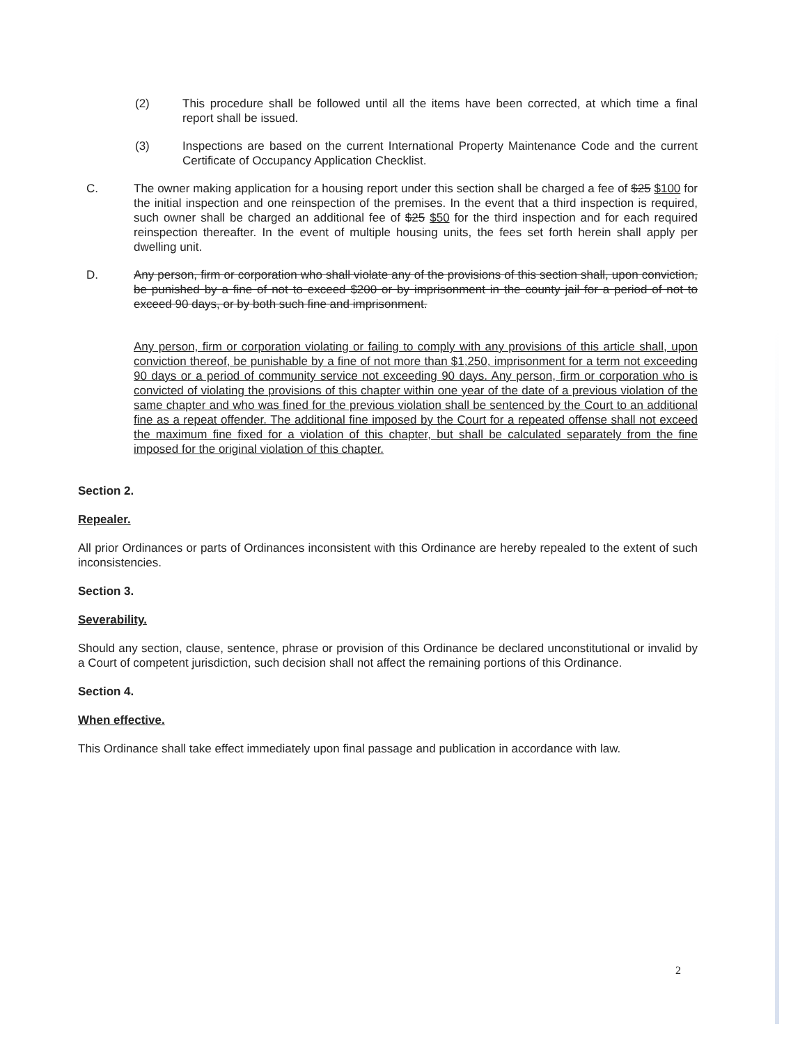(2) This procedure shall be followed until all the items have been corrected, at which time a final report shall be issued.
(3) Inspections are based on the current International Property Maintenance Code and the current Certificate of Occupancy Application Checklist.
C. The owner making application for a housing report under this section shall be charged a fee of $25 $100 for the initial inspection and one reinspection of the premises. In the event that a third inspection is required, such owner shall be charged an additional fee of $25 $50 for the third inspection and for each required reinspection thereafter. In the event of multiple housing units, the fees set forth herein shall apply per dwelling unit.
D. Any person, firm or corporation who shall violate any of the provisions of this section shall, upon conviction, be punished by a fine of not to exceed $200 or by imprisonment in the county jail for a period of not to exceed 90 days, or by both such fine and imprisonment.
Any person, firm or corporation violating or failing to comply with any provisions of this article shall, upon conviction thereof, be punishable by a fine of not more than $1,250, imprisonment for a term not exceeding 90 days or a period of community service not exceeding 90 days. Any person, firm or corporation who is convicted of violating the provisions of this chapter within one year of the date of a previous violation of the same chapter and who was fined for the previous violation shall be sentenced by the Court to an additional fine as a repeat offender. The additional fine imposed by the Court for a repeated offense shall not exceed the maximum fine fixed for a violation of this chapter, but shall be calculated separately from the fine imposed for the original violation of this chapter.
Section 2.
Repealer.
All prior Ordinances or parts of Ordinances inconsistent with this Ordinance are hereby repealed to the extent of such inconsistencies.
Section 3.
Severability.
Should any section, clause, sentence, phrase or provision of this Ordinance be declared unconstitutional or invalid by a Court of competent jurisdiction, such decision shall not affect the remaining portions of this Ordinance.
Section 4.
When effective.
This Ordinance shall take effect immediately upon final passage and publication in accordance with law.
2